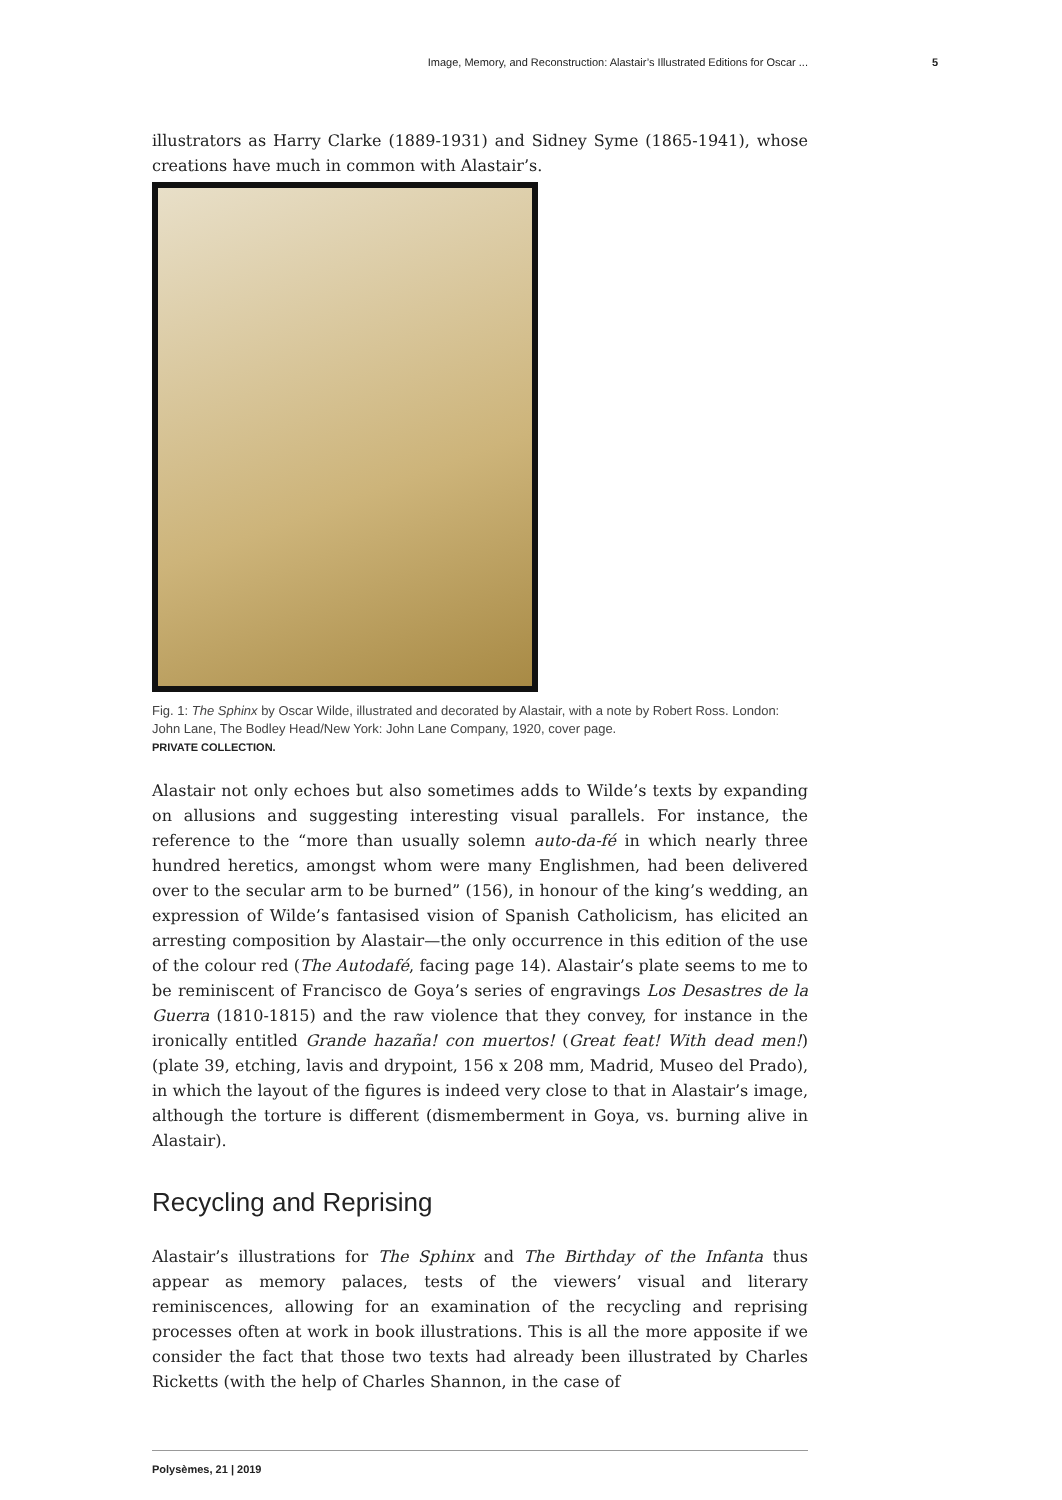Image, Memory, and Reconstruction: Alastair’s Illustrated Editions for Oscar ... 5
illustrators as Harry Clarke (1889-1931) and Sidney Syme (1865-1941), whose creations have much in common with Alastair’s.
Fig. 1: The Sphinx by Oscar Wilde, illustrated and decorated by Alastair, with a note by Robert Ross. London: John Lane, The Bodley Head/New York: John Lane Company, 1920, cover page.
PRIVATE COLLECTION.
Alastair not only echoes but also sometimes adds to Wilde’s texts by expanding on allusions and suggesting interesting visual parallels. For instance, the reference to the “more than usually solemn auto-da-fé in which nearly three hundred heretics, amongst whom were many Englishmen, had been delivered over to the secular arm to be burned” (156), in honour of the king’s wedding, an expression of Wilde’s fantasised vision of Spanish Catholicism, has elicited an arresting composition by Alastair—the only occurrence in this edition of the use of the colour red (The Autodafé, facing page 14). Alastair’s plate seems to me to be reminiscent of Francisco de Goya’s series of engravings Los Desastres de la Guerra (1810-1815) and the raw violence that they convey, for instance in the ironically entitled Grande hazaña! con muertos! (Great feat! With dead men!) (plate 39, etching, lavis and drypoint, 156 x 208 mm, Madrid, Museo del Prado), in which the layout of the figures is indeed very close to that in Alastair’s image, although the torture is different (dismemberment in Goya, vs. burning alive in Alastair).
Recycling and Reprising
Alastair’s illustrations for The Sphinx and The Birthday of the Infanta thus appear as memory palaces, tests of the viewers’ visual and literary reminiscences, allowing for an examination of the recycling and reprising processes often at work in book illustrations. This is all the more apposite if we consider the fact that those two texts had already been illustrated by Charles Ricketts (with the help of Charles Shannon, in the case of
Polysèmes, 21 | 2019